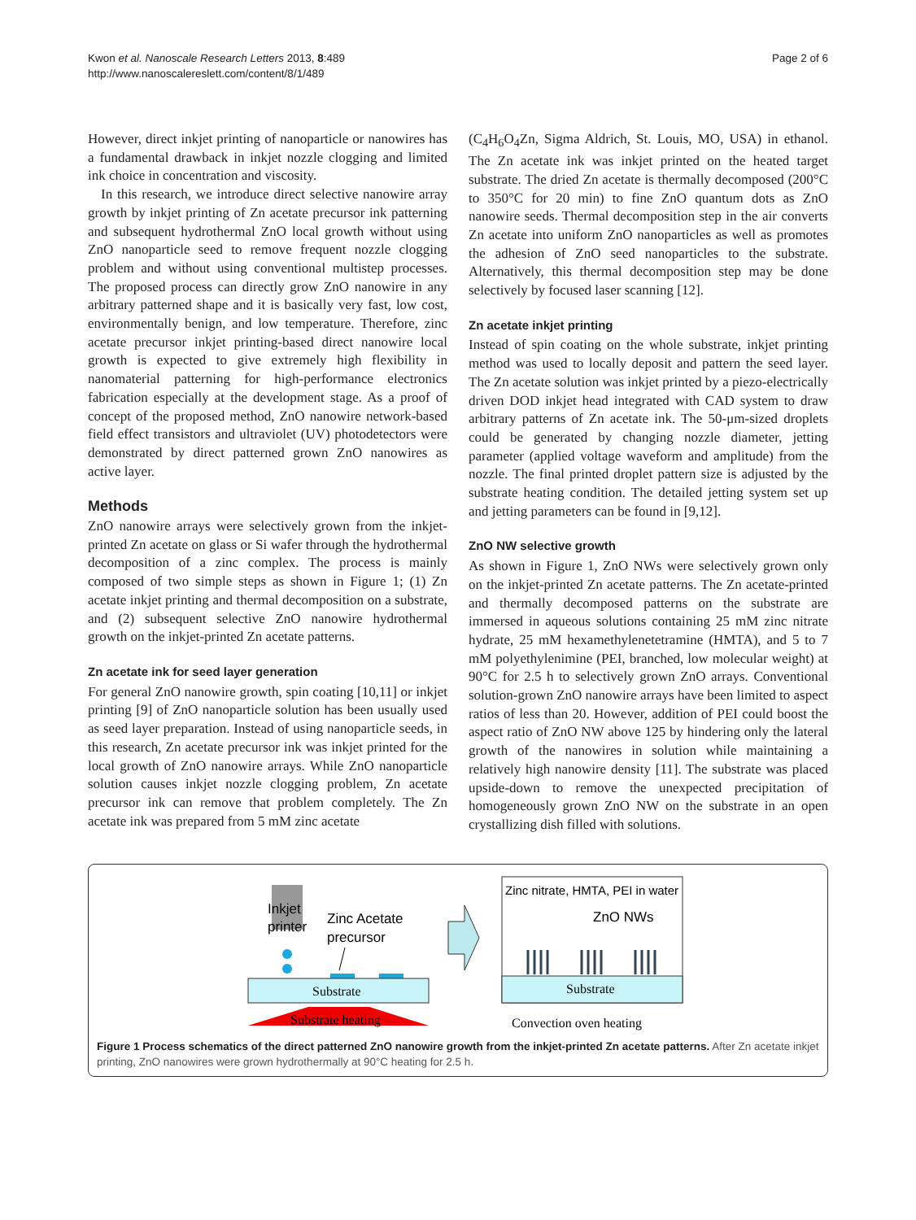Kwon et al. Nanoscale Research Letters 2013, 8:489
http://www.nanoscalereslett.com/content/8/1/489
Page 2 of 6
However, direct inkjet printing of nanoparticle or nanowires has a fundamental drawback in inkjet nozzle clogging and limited ink choice in concentration and viscosity.
In this research, we introduce direct selective nanowire array growth by inkjet printing of Zn acetate precursor ink patterning and subsequent hydrothermal ZnO local growth without using ZnO nanoparticle seed to remove frequent nozzle clogging problem and without using conventional multistep processes. The proposed process can directly grow ZnO nanowire in any arbitrary patterned shape and it is basically very fast, low cost, environmentally benign, and low temperature. Therefore, zinc acetate precursor inkjet printing-based direct nanowire local growth is expected to give extremely high flexibility in nanomaterial patterning for high-performance electronics fabrication especially at the development stage. As a proof of concept of the proposed method, ZnO nanowire network-based field effect transistors and ultraviolet (UV) photodetectors were demonstrated by direct patterned grown ZnO nanowires as active layer.
Methods
ZnO nanowire arrays were selectively grown from the inkjet-printed Zn acetate on glass or Si wafer through the hydrothermal decomposition of a zinc complex. The process is mainly composed of two simple steps as shown in Figure 1; (1) Zn acetate inkjet printing and thermal decomposition on a substrate, and (2) subsequent selective ZnO nanowire hydrothermal growth on the inkjet-printed Zn acetate patterns.
Zn acetate ink for seed layer generation
For general ZnO nanowire growth, spin coating [10,11] or inkjet printing [9] of ZnO nanoparticle solution has been usually used as seed layer preparation. Instead of using nanoparticle seeds, in this research, Zn acetate precursor ink was inkjet printed for the local growth of ZnO nanowire arrays. While ZnO nanoparticle solution causes inkjet nozzle clogging problem, Zn acetate precursor ink can remove that problem completely. The Zn acetate ink was prepared from 5 mM zinc acetate
(C<sub>4</sub>H<sub>6</sub>O<sub>4</sub>Zn, Sigma Aldrich, St. Louis, MO, USA) in ethanol. The Zn acetate ink was inkjet printed on the heated target substrate. The dried Zn acetate is thermally decomposed (200°C to 350°C for 20 min) to fine ZnO quantum dots as ZnO nanowire seeds. Thermal decomposition step in the air converts Zn acetate into uniform ZnO nanoparticles as well as promotes the adhesion of ZnO seed nanoparticles to the substrate. Alternatively, this thermal decomposition step may be done selectively by focused laser scanning [12].
Zn acetate inkjet printing
Instead of spin coating on the whole substrate, inkjet printing method was used to locally deposit and pattern the seed layer. The Zn acetate solution was inkjet printed by a piezo-electrically driven DOD inkjet head integrated with CAD system to draw arbitrary patterns of Zn acetate ink. The 50-μm-sized droplets could be generated by changing nozzle diameter, jetting parameter (applied voltage waveform and amplitude) from the nozzle. The final printed droplet pattern size is adjusted by the substrate heating condition. The detailed jetting system set up and jetting parameters can be found in [9,12].
ZnO NW selective growth
As shown in Figure 1, ZnO NWs were selectively grown only on the inkjet-printed Zn acetate patterns. The Zn acetate-printed and thermally decomposed patterns on the substrate are immersed in aqueous solutions containing 25 mM zinc nitrate hydrate, 25 mM hexamethylenetetramine (HMTA), and 5 to 7 mM polyethylenimine (PEI, branched, low molecular weight) at 90°C for 2.5 h to selectively grown ZnO arrays. Conventional solution-grown ZnO nanowire arrays have been limited to aspect ratios of less than 20. However, addition of PEI could boost the aspect ratio of ZnO NW above 125 by hindering only the lateral growth of the nanowires in solution while maintaining a relatively high nanowire density [11]. The substrate was placed upside-down to remove the unexpected precipitation of homogeneously grown ZnO NW on the substrate in an open crystallizing dish filled with solutions.
Inkjet
printer
Zinc Acetate
precursor
Substrate
Substrate heating
Zinc nitrate, HMTA, PEI in water
ZnO NWs
Substrate
Convection oven heating
Figure 1 Process schematics of the direct patterned ZnO nanowire growth from the inkjet-printed Zn acetate patterns. After Zn acetate inkjet printing, ZnO nanowires were grown hydrothermally at 90°C heating for 2.5 h.